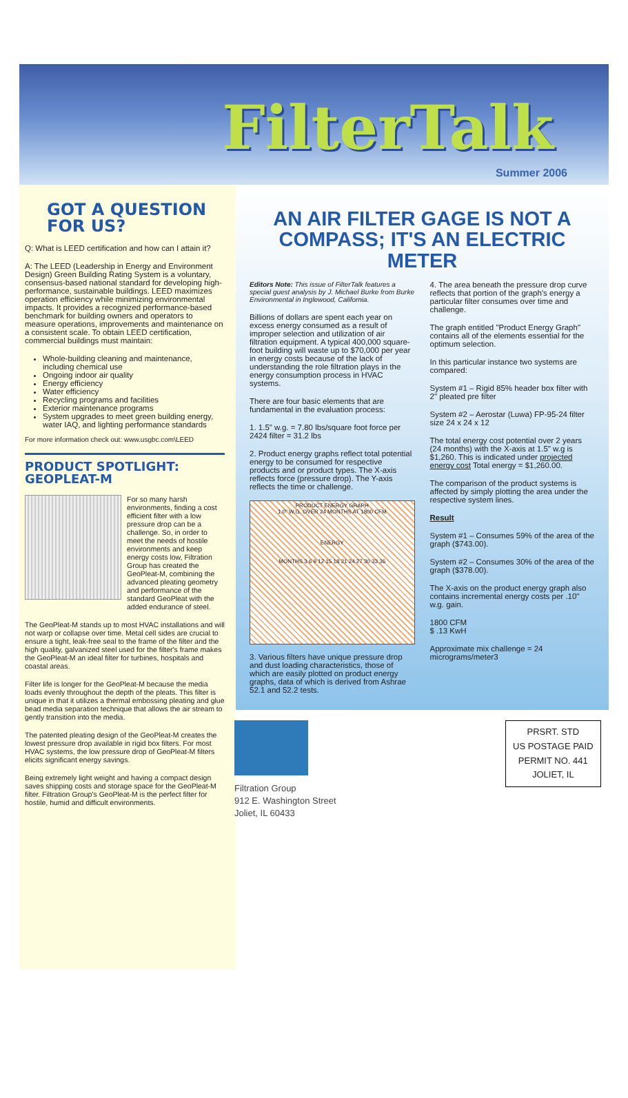FilterTalk
Summer 2006
GOT A QUESTION FOR US?
Q: What is LEED certification and how can I attain it?
A: The LEED (Leadership in Energy and Environment Design) Green Building Rating System is a voluntary, consensus-based national standard for developing high-performance, sustainable buildings. LEED maximizes operation efficiency while minimizing environmental impacts. It provides a recognized performance-based benchmark for building owners and operators to measure operations, improvements and maintenance on a consistent scale. To obtain LEED certification, commercial buildings must maintain:
Whole-building cleaning and maintenance, including chemical use
Ongoing indoor air quality
Energy efficiency
Water efficiency
Recycling programs and facilities
Exterior maintenance programs
System upgrades to meet green building energy, water IAQ, and lighting performance standards
For more information check out: www.usgbc.com\LEED
PRODUCT SPOTLIGHT: GEOPLEAT-M
For so many harsh environments, finding a cost efficient filter with a low pressure drop can be a challenge. So, in order to meet the needs of hostile environments and keep energy costs low, Filtration Group has created the GeoPleat-M, combining the advanced pleating geometry and performance of the standard GeoPleat with the added endurance of steel.
The GeoPleat-M stands up to most HVAC installations and will not warp or collapse over time. Metal cell sides are crucial to ensure a tight, leak-free seal to the frame of the filter and the high quality, galvanized steel used for the filter's frame makes the GeoPleat-M an ideal filter for turbines, hospitals and coastal areas.
Filter life is longer for the GeoPleat-M because the media loads evenly throughout the depth of the pleats. This filter is unique in that it utilizes a thermal embossing pleating and glue bead media separation technique that allows the air stream to gently transition into the media.
The patented pleating design of the GeoPleat-M creates the lowest pressure drop available in rigid box filters. For most HVAC systems, the low pressure drop of GeoPleat-M filters elicits significant energy savings.
Being extremely light weight and having a compact design saves shipping costs and storage space for the GeoPleat-M filter. Filtration Group's GeoPleat-M is the perfect filter for hostile, humid and difficult environments.
AN AIR FILTER GAGE IS NOT A COMPASS; IT'S AN ELECTRIC METER
Editors Note: This issue of FilterTalk features a special guest analysis by J. Michael Burke from Burke Environmental in Inglewood, California.
Billions of dollars are spent each year on excess energy consumed as a result of improper selection and utilization of air filtration equipment. A typical 400,000 square-foot building will waste up to $70,000 per year in energy costs because of the lack of understanding the role filtration plays in the energy consumption process in HVAC systems.
There are four basic elements that are fundamental in the evaluation process:
1. 1.5" w.g. = 7.80 lbs/square foot force per 2424 filter = 31.2 lbs
2. Product energy graphs reflect total potential energy to be consumed for respective products and or product types. The X-axis reflects force (pressure drop). The Y-axis reflects the time or challenge.
PRODUCT ENERGY GRAPH
1.0" W.G. OVER 24 MONTHS AT 1800 CFM
ENERGY
MONTHS 3 6 9 12 15 18 21 24 27 30 33 36
3. Various filters have unique pressure drop and dust loading characteristics, those of which are easily plotted on product energy graphs, data of which is derived from Ashrae 52.1 and 52.2 tests.
4. The area beneath the pressure drop curve reflects that portion of the graph's energy a particular filter consumes over time and challenge.
The graph entitled "Product Energy Graph" contains all of the elements essential for the optimum selection.
In this particular instance two systems are compared:
System #1 – Rigid 85% header box filter with 2" pleated pre filter
System #2 – Aerostar (Luwa) FP-95-24 filter size 24 x 24 x 12
The total energy cost potential over 2 years (24 months) with the X-axis at 1.5" w.g is $1,260. This is indicated under projected energy cost Total energy = $1,260.00.
The comparison of the product systems is affected by simply plotting the area under the respective system lines.
Result
System #1 – Consumes 59% of the area of the graph ($743.00).
System #2 – Consumes 30% of the area of the graph ($378.00).
The X-axis on the product energy graph also contains incremental energy costs per .10" w.g. gain.
1800 CFM
$ .13 KwH
Approximate mix challenge = 24 micrograms/meter3
Filtration Group
912 E. Washington Street
Joliet, IL 60433
PRSRT. STD
US POSTAGE PAID
PERMIT NO. 441
JOLIET, IL